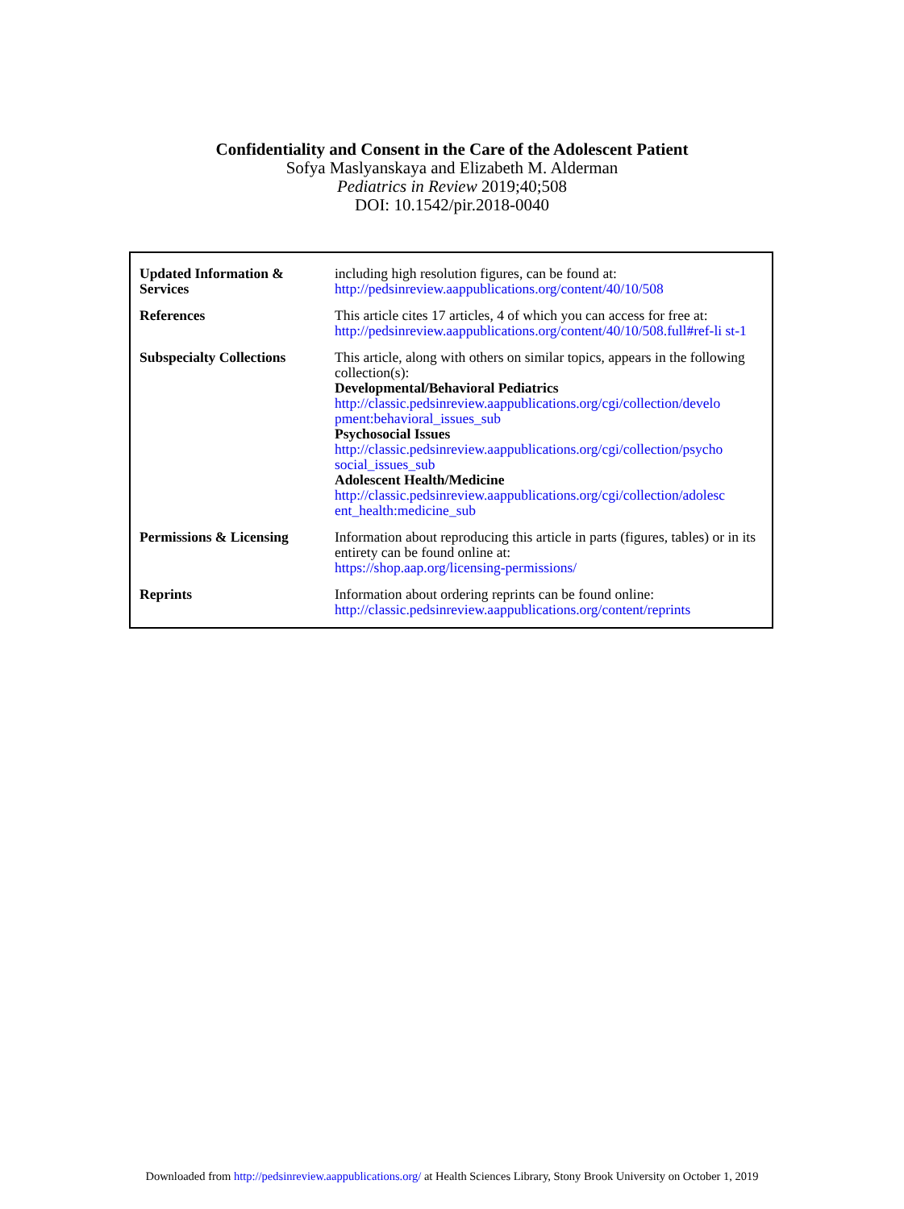Confidentiality and Consent in the Care of the Adolescent Patient
Sofya Maslyanskaya and Elizabeth M. Alderman
Pediatrics in Review 2019;40;508
DOI: 10.1542/pir.2018-0040
| Updated Information & Services | including high resolution figures, can be found at: http://pedsinreview.aappublications.org/content/40/10/508 |
| References | This article cites 17 articles, 4 of which you can access for free at: http://pedsinreview.aappublications.org/content/40/10/508.full#ref-li st-1 |
| Subspecialty Collections | This article, along with others on similar topics, appears in the following collection(s): Developmental/Behavioral Pediatrics http://classic.pedsinreview.aappublications.org/cgi/collection/develo pment:behavioral_issues_sub Psychosocial Issues http://classic.pedsinreview.aappublications.org/cgi/collection/psycho social_issues_sub Adolescent Health/Medicine http://classic.pedsinreview.aappublications.org/cgi/collection/adolesc ent_health:medicine_sub |
| Permissions & Licensing | Information about reproducing this article in parts (figures, tables) or in its entirety can be found online at: https://shop.aap.org/licensing-permissions/ |
| Reprints | Information about ordering reprints can be found online: http://classic.pedsinreview.aappublications.org/content/reprints |
Downloaded from http://pedsinreview.aappublications.org/ at Health Sciences Library, Stony Brook University on October 1, 2019